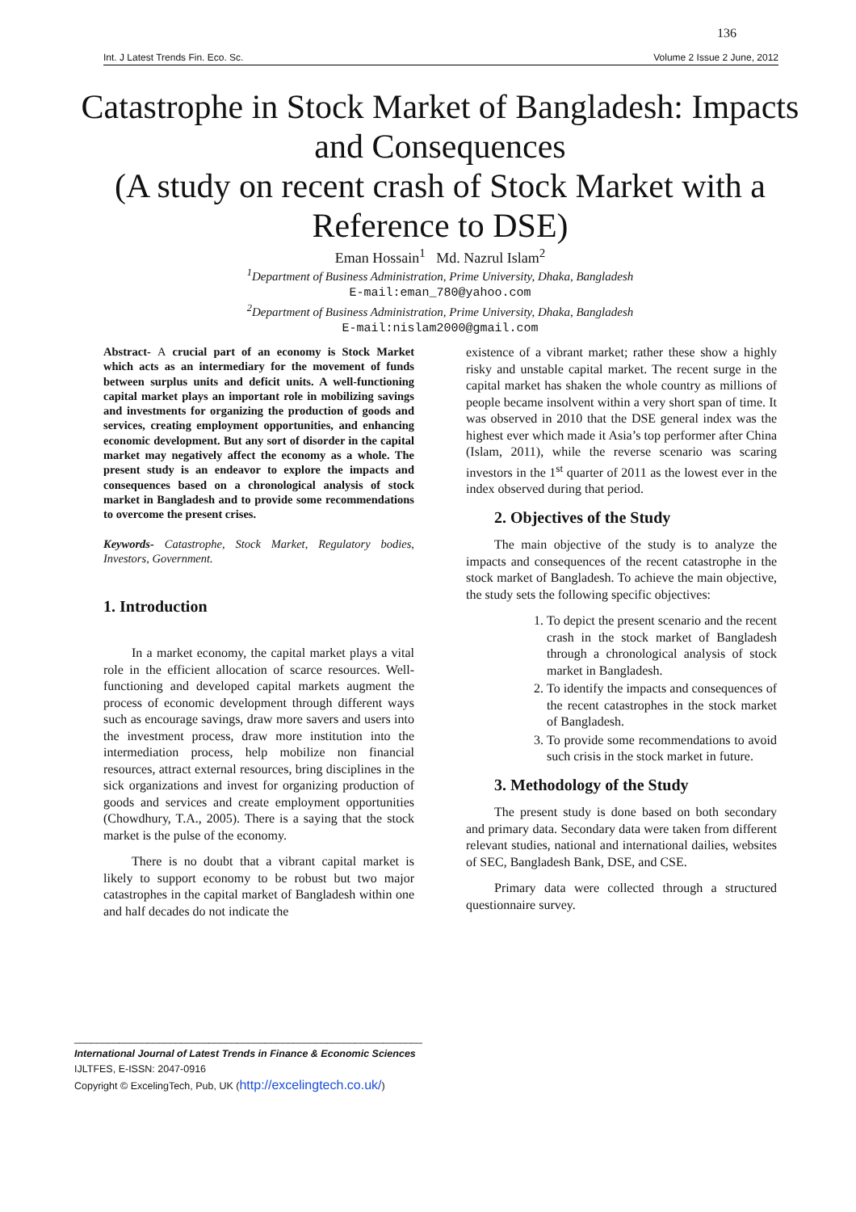136
Int. J Latest Trends Fin. Eco. Sc. Volume 2 Issue 2 June, 2012
Catastrophe in Stock Market of Bangladesh: Impacts and Consequences
(A study on recent crash of Stock Market with a Reference to DSE)
Eman Hossain<sup>1</sup> Md. Nazrul Islam<sup>2</sup>
<sup>1</sup> Department of Business Administration, Prime University, Dhaka, Bangladesh
E-mail:eman_780@yahoo.com
<sup>2</sup> Department of Business Administration, Prime University, Dhaka, Bangladesh
E-mail:nislam2000@gmail.com
Abstract- A crucial part of an economy is Stock Market which acts as an intermediary for the movement of funds between surplus units and deficit units. A well-functioning capital market plays an important role in mobilizing savings and investments for organizing the production of goods and services, creating employment opportunities, and enhancing economic development. But any sort of disorder in the capital market may negatively affect the economy as a whole. The present study is an endeavor to explore the impacts and consequences based on a chronological analysis of stock market in Bangladesh and to provide some recommendations to overcome the present crises.
Keywords- Catastrophe, Stock Market, Regulatory bodies, Investors, Government.
1. Introduction
In a market economy, the capital market plays a vital role in the efficient allocation of scarce resources. Well-functioning and developed capital markets augment the process of economic development through different ways such as encourage savings, draw more savers and users into the investment process, draw more institution into the intermediation process, help mobilize non financial resources, attract external resources, bring disciplines in the sick organizations and invest for organizing production of goods and services and create employment opportunities (Chowdhury, T.A., 2005). There is a saying that the stock market is the pulse of the economy.
There is no doubt that a vibrant capital market is likely to support economy to be robust but two major catastrophes in the capital market of Bangladesh within one and half decades do not indicate the
existence of a vibrant market; rather these show a highly risky and unstable capital market. The recent surge in the capital market has shaken the whole country as millions of people became insolvent within a very short span of time. It was observed in 2010 that the DSE general index was the highest ever which made it Asia’s top performer after China (Islam, 2011), while the reverse scenario was scaring investors in the 1<sup>st</sup> quarter of 2011 as the lowest ever in the index observed during that period.
2. Objectives of the Study
The main objective of the study is to analyze the impacts and consequences of the recent catastrophe in the stock market of Bangladesh. To achieve the main objective, the study sets the following specific objectives:
1. To depict the present scenario and the recent crash in the stock market of Bangladesh through a chronological analysis of stock market in Bangladesh.
2. To identify the impacts and consequences of the recent catastrophes in the stock market of Bangladesh.
3. To provide some recommendations to avoid such crisis in the stock market in future.
3. Methodology of the Study
The present study is done based on both secondary and primary data. Secondary data were taken from different relevant studies, national and international dailies, websites of SEC, Bangladesh Bank, DSE, and CSE.
Primary data were collected through a structured questionnaire survey.
______________________________________________________________
International Journal of Latest Trends in Finance & Economic Sciences
IJLTFES, E-ISSN: 2047-0916
Copyright © ExcelingTech, Pub, UK (http://excelingtech.co.uk/)